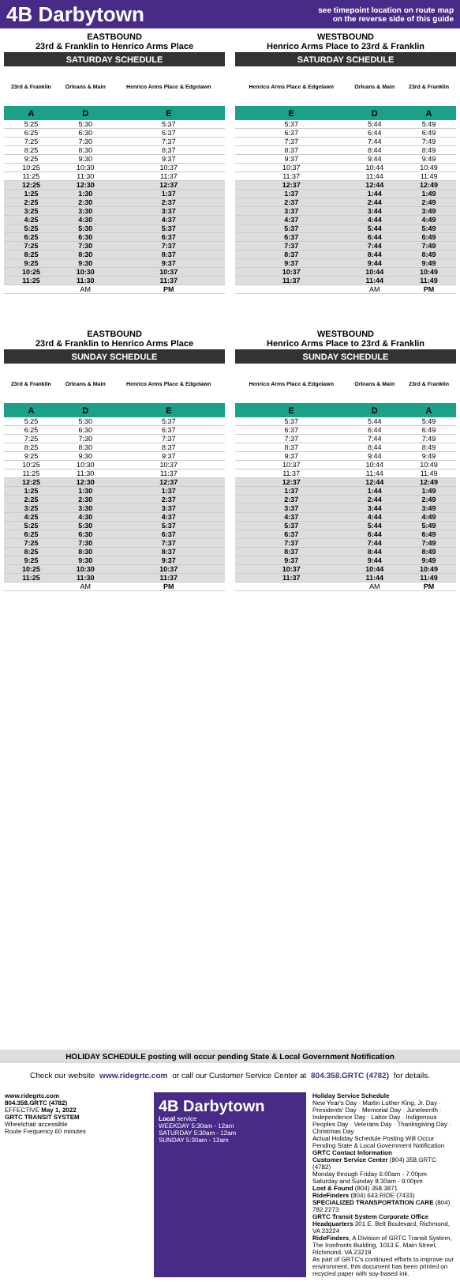4B Darbytown
see timepoint location on route map
on the reverse side of this guide
EASTBOUND
23rd & Franklin to Henrico Arms Place
SATURDAY SCHEDULE
| 23rd & Franklin | Orleans & Main | Henrico Arms Place & Edgelawn |
| --- | --- | --- |
| A | D | E |
| 5:25 | 5:30 | 5:37 |
| 6:25 | 6:30 | 6:37 |
| 7:25 | 7:30 | 7:37 |
| 8:25 | 8:30 | 8:37 |
| 9:25 | 9:30 | 9:37 |
| 10:25 | 10:30 | 10:37 |
| 11:25 | 11:30 | 11:37 |
| 12:25 | 12:30 | 12:37 |
| 1:25 | 1:30 | 1:37 |
| 2:25 | 2:30 | 2:37 |
| 3:25 | 3:30 | 3:37 |
| 4:25 | 4:30 | 4:37 |
| 5:25 | 5:30 | 5:37 |
| 6:25 | 6:30 | 6:37 |
| 7:25 | 7:30 | 7:37 |
| 8:25 | 8:30 | 8:37 |
| 9:25 | 9:30 | 9:37 |
| 10:25 | 10:30 | 10:37 |
| 11:25 | 11:30 | 11:37 |
| | AM | PM |
WESTBOUND
Henrico Arms Place to 23rd & Franklin
SATURDAY SCHEDULE
| Henrico Arms Place & Edgelawn | Orleans & Main | 23rd & Franklin |
| --- | --- | --- |
| E | D | A |
| 5:37 | 5:44 | 5:49 |
| 6:37 | 6:44 | 6:49 |
| 7:37 | 7:44 | 7:49 |
| 8:37 | 8:44 | 8:49 |
| 9:37 | 9:44 | 9:49 |
| 10:37 | 10:44 | 10:49 |
| 11:37 | 11:44 | 11:49 |
| 12:37 | 12:44 | 12:49 |
| 1:37 | 1:44 | 1:49 |
| 2:37 | 2:44 | 2:49 |
| 3:37 | 3:44 | 3:49 |
| 4:37 | 4:44 | 4:49 |
| 5:37 | 5:44 | 5:49 |
| 6:37 | 6:44 | 6:49 |
| 7:37 | 7:44 | 7:49 |
| 8:37 | 8:44 | 8:49 |
| 9:37 | 9:44 | 9:49 |
| 10:37 | 10:44 | 10:49 |
| 11:37 | 11:44 | 11:49 |
| | AM | PM |
EASTBOUND
23rd & Franklin to Henrico Arms Place
SUNDAY SCHEDULE
| 23rd & Franklin | Orleans & Main | Henrico Arms Place & Edgelawn |
| --- | --- | --- |
| A | D | E |
| 5:25 | 5:30 | 5:37 |
| 6:25 | 6:30 | 6:37 |
| 7:25 | 7:30 | 7:37 |
| 8:25 | 8:30 | 8:37 |
| 9:25 | 9:30 | 9:37 |
| 10:25 | 10:30 | 10:37 |
| 11:25 | 11:30 | 11:37 |
| 12:25 | 12:30 | 12:37 |
| 1:25 | 1:30 | 1:37 |
| 2:25 | 2:30 | 2:37 |
| 3:25 | 3:30 | 3:37 |
| 4:25 | 4:30 | 4:37 |
| 5:25 | 5:30 | 5:37 |
| 6:25 | 6:30 | 6:37 |
| 7:25 | 7:30 | 7:37 |
| 8:25 | 8:30 | 8:37 |
| 9:25 | 9:30 | 9:37 |
| 10:25 | 10:30 | 10:37 |
| 11:25 | 11:30 | 11:37 |
| | AM | PM |
WESTBOUND
Henrico Arms Place to 23rd & Franklin
SUNDAY SCHEDULE
| Henrico Arms Place & Edgelawn | Orleans & Main | 23rd & Franklin |
| --- | --- | --- |
| E | D | A |
| 5:37 | 5:44 | 5:49 |
| 6:37 | 6:44 | 6:49 |
| 7:37 | 7:44 | 7:49 |
| 8:37 | 8:44 | 8:49 |
| 9:37 | 9:44 | 9:49 |
| 10:37 | 10:44 | 10:49 |
| 11:37 | 11:44 | 11:49 |
| 12:37 | 12:44 | 12:49 |
| 1:37 | 1:44 | 1:49 |
| 2:37 | 2:44 | 2:49 |
| 3:37 | 3:44 | 3:49 |
| 4:37 | 4:44 | 4:49 |
| 5:37 | 5:44 | 5:49 |
| 6:37 | 6:44 | 6:49 |
| 7:37 | 7:44 | 7:49 |
| 8:37 | 8:44 | 8:49 |
| 9:37 | 9:44 | 9:49 |
| 10:37 | 10:44 | 10:49 |
| 11:37 | 11:44 | 11:49 |
| | AM | PM |
HOLIDAY SCHEDULE posting will occur pending State & Local Government Notification
Check our website www.ridegrtc.com or call our Customer Service Center at 804.358.GRTC (4782) for details.
www.ridegrtc.com
804.358.GRTC (4782)
EFFECTIVE May 1, 2022
GRTC TRANSIT SYSTEM
Wheelchair accessible
Route Frequency 60 minutes
4B Darbytown
Local service
WEEKDAY 5:30am - 12am
SATURDAY 5:30am - 12am
SUNDAY 5:30am - 12am
Holiday Service Schedule
New Year's Day · Martin Luther King, Jr. Day · Presidents' Day · Memorial Day · Juneteenth · Independence Day · Labor Day · Indigenous Peoples Day · Veterans Day · Thanksgiving Day · Christmas Day
Actual Holiday Schedule Posting Will Occur Pending State & Local Government Notification
GRTC Contact Information
Customer Service Center (804) 358.GRTC (4782)
Monday through Friday 6:00am - 7:00pm
Saturday and Sunday 8:30am - 9:00pm
Lost & Found (804) 358.3871
RideFinders (804) 643.RIDE (7433)
SPECIALIZED TRANSPORTATION CARE (804) 782.2273
GRTC Transit System Corporate Office Headquarters 301 E. Belt Boulevard, Richmond, VA 23224
RideFinders, A Division of GRTC Transit System, The Ironfronts Building, 1013 E. Main Street, Richmond, VA 23219
As part of GRTC's continued efforts to improve our environment, this document has been printed on recycled paper with soy-based ink.